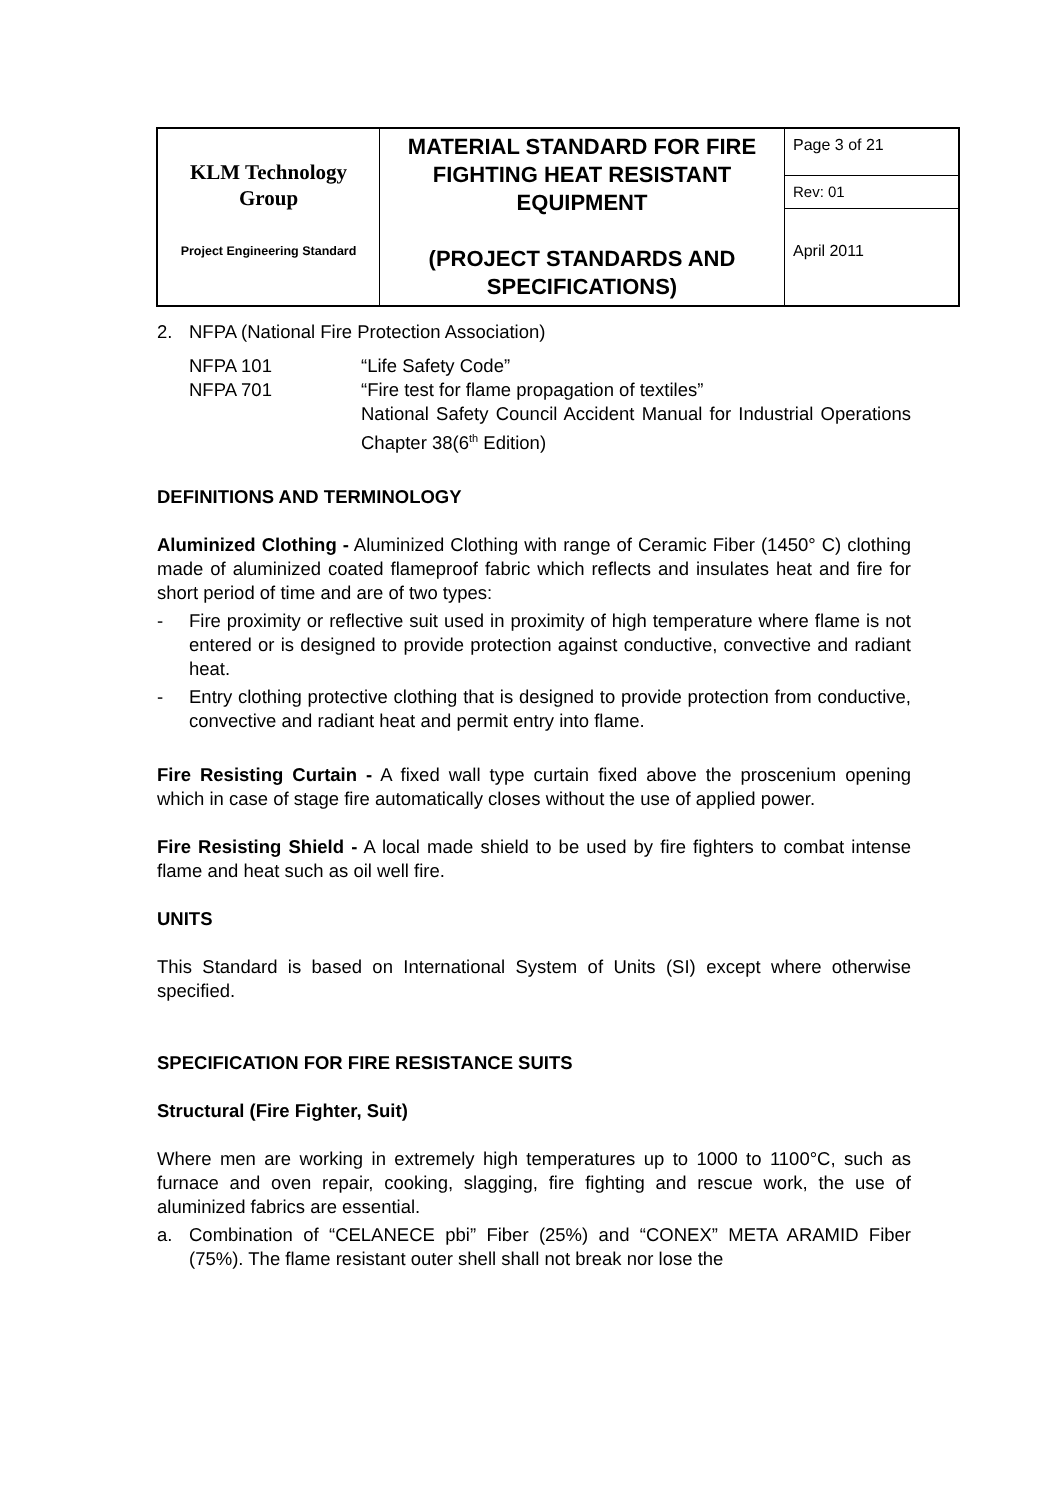| KLM Technology Group Project Engineering Standard | MATERIAL STANDARD FOR FIRE FIGHTING HEAT RESISTANT EQUIPMENT (PROJECT STANDARDS AND SPECIFICATIONS) | Page 3 of 21 |
| | | Rev: 01 |
| | | April 2011 |
2. NFPA (National Fire Protection Association)
| NFPA 101 | “Life Safety Code” |
| NFPA 701 | “Fire test for flame propagation of textiles” |
| | National Safety Council Accident Manual for Industrial Operations Chapter 38(6<sup>th</sup> Edition) |
DEFINITIONS AND TERMINOLOGY
Aluminized Clothing - Aluminized Clothing with range of Ceramic Fiber (1450° C) clothing made of aluminized coated flameproof fabric which reflects and insulates heat and fire for short period of time and are of two types:
- Fire proximity or reflective suit used in proximity of high temperature where flame is not entered or is designed to provide protection against conductive, convective and radiant heat.
- Entry clothing protective clothing that is designed to provide protection from conductive, convective and radiant heat and permit entry into flame.
Fire Resisting Curtain - A fixed wall type curtain fixed above the proscenium opening which in case of stage fire automatically closes without the use of applied power.
Fire Resisting Shield - A local made shield to be used by fire fighters to combat intense flame and heat such as oil well fire.
UNITS
This Standard is based on International System of Units (SI) except where otherwise specified.
SPECIFICATION FOR FIRE RESISTANCE SUITS
Structural (Fire Fighter, Suit)
Where men are working in extremely high temperatures up to 1000 to 1100°C, such as furnace and oven repair, cooking, slagging, fire fighting and rescue work, the use of aluminized fabrics are essential.
a. Combination of “CELANECE pbi” Fiber (25%) and “CONEX” META ARAMID Fiber (75%). The flame resistant outer shell shall not break nor lose the